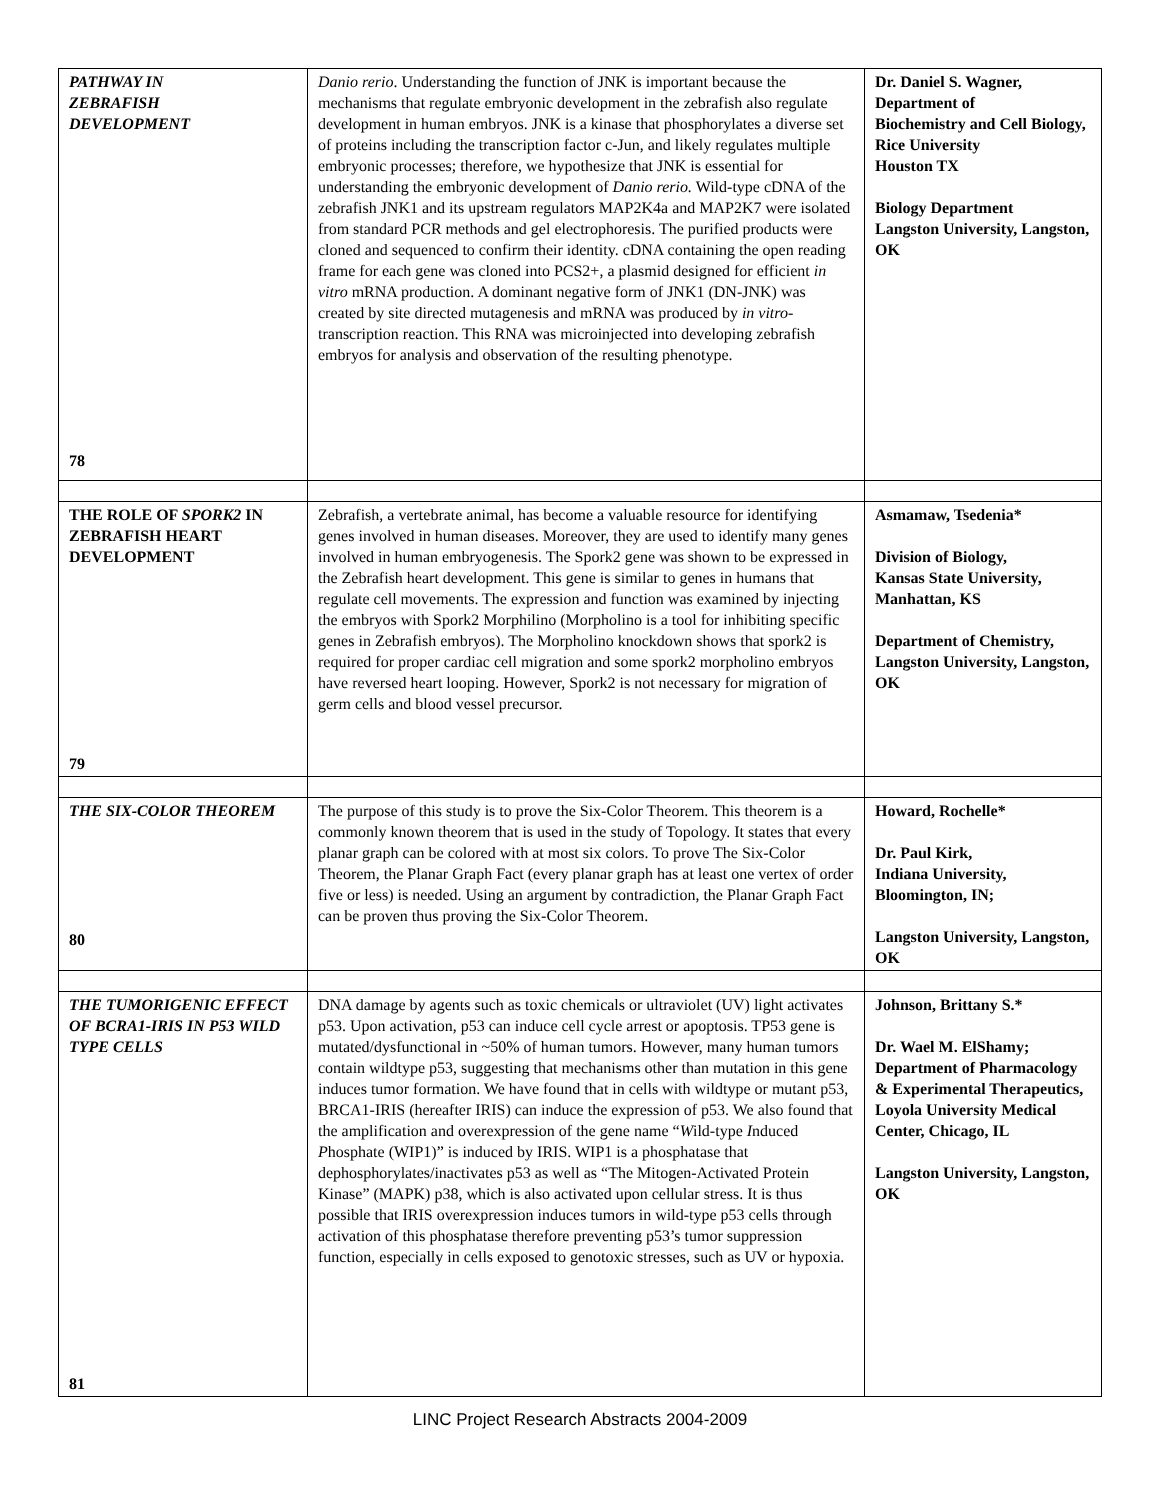| PATHWAY IN ZEBRAFISH DEVELOPMENT 78 | Danio rerio . Understanding the function of JNK is important because the mechanisms that regulate embryonic development in the zebrafish also regulate development in human embryos. JNK is a kinase that phosphorylates a diverse set of proteins including the transcription factor c-Jun, and likely regulates multiple embryonic processes; therefore, we hypothesize that JNK is essential for understanding the embryonic development of Danio rerio. Wild-type cDNA of the zebrafish JNK1 and its upstream regulators MAP2K4a and MAP2K7 were isolated from standard PCR methods and gel electrophoresis. The purified products were cloned and sequenced to confirm their identity. cDNA containing the open reading frame for each gene was cloned into PCS2+, a plasmid designed for efficient in vitro mRNA production. A dominant negative form of JNK1 (DN-JNK) was created by site directed mutagenesis and mRNA was produced by in vitro -transcription reaction. This RNA was microinjected into developing zebrafish embryos for analysis and observation of the resulting phenotype. | Dr. Daniel S. Wagner, Department of Biochemistry and Cell Biology, Rice University Houston TX Biology Department Langston University, Langston, OK |
| THE ROLE OF SPORK2 IN ZEBRAFISH HEART DEVELOPMENT 79 | Zebrafish, a vertebrate animal, has become a valuable resource for identifying genes involved in human diseases. Moreover, they are used to identify many genes involved in human embryogenesis. The Spork2 gene was shown to be expressed in the Zebrafish heart development. This gene is similar to genes in humans that regulate cell movements. The expression and function was examined by injecting the embryos with Spork2 Morphilino (Morpholino is a tool for inhibiting specific genes in Zebrafish embryos). The Morpholino knockdown shows that spork2 is required for proper cardiac cell migration and some spork2 morpholino embryos have reversed heart looping. However, Spork2 is not necessary for migration of germ cells and blood vessel precursor. | Asmamaw, Tsedenia* Division of Biology, Kansas State University, Manhattan, KS Department of Chemistry, Langston University, Langston, OK |
| THE SIX-COLOR THEOREM 80 | The purpose of this study is to prove the Six-Color Theorem. This theorem is a commonly known theorem that is used in the study of Topology. It states that every planar graph can be colored with at most six colors. To prove The Six-Color Theorem, the Planar Graph Fact (every planar graph has at least one vertex of order five or less) is needed. Using an argument by contradiction, the Planar Graph Fact can be proven thus proving the Six-Color Theorem. | Howard, Rochelle* Dr. Paul Kirk, Indiana University, Bloomington, IN; Langston University, Langston, OK |
| THE TUMORIGENIC EFFECT OF BCRA1-IRIS IN P53 WILD TYPE CELLS 81 | DNA damage by agents such as toxic chemicals or ultraviolet (UV) light activates p53. Upon activation, p53 can induce cell cycle arrest or apoptosis. TP53 gene is mutated/dysfunctional in ~50% of human tumors. However, many human tumors contain wildtype p53, suggesting that mechanisms other than mutation in this gene induces tumor formation. We have found that in cells with wildtype or mutant p53, BRCA1-IRIS (hereafter IRIS) can induce the expression of p53. We also found that the amplification and overexpression of the gene name “ W ild-type I nduced P hosphate (WIP1)” is induced by IRIS. WIP1 is a phosphatase that dephosphorylates/inactivates p53 as well as “The Mitogen-Activated Protein Kinase” (MAPK) p38, which is also activated upon cellular stress. It is thus possible that IRIS overexpression induces tumors in wild-type p53 cells through activation of this phosphatase therefore preventing p53’s tumor suppression function, especially in cells exposed to genotoxic stresses, such as UV or hypoxia. | Johnson , Brittany S.* Dr. Wael M. ElShamy; Department of Pharmacology & Experimental Therapeutics, Loyola University Medical Center, Chicago, IL Langston University, Langston, OK |
LINC Project Research Abstracts 2004-2009